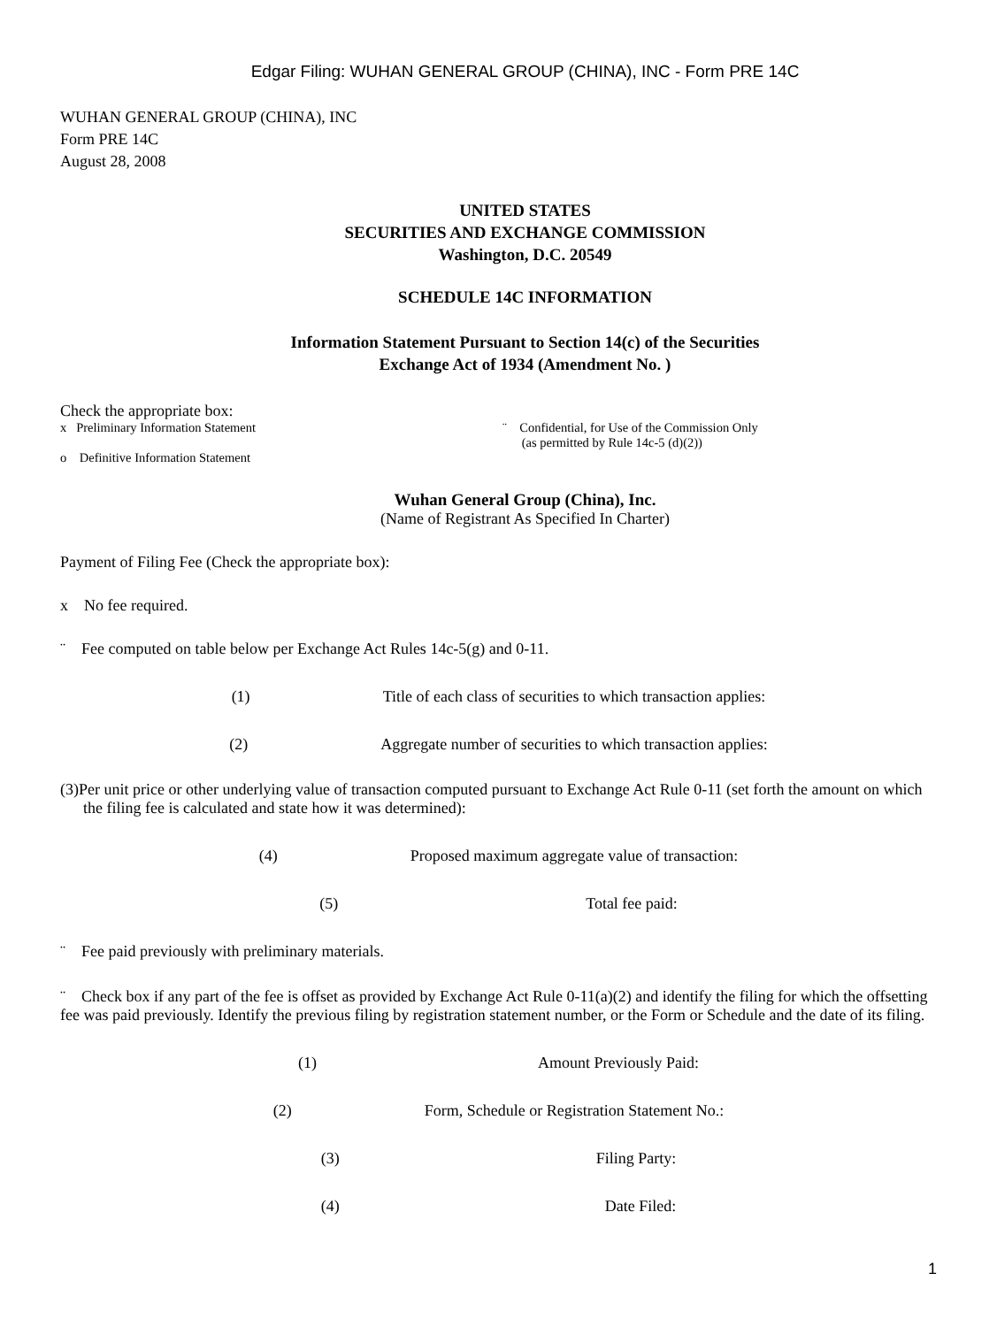Edgar Filing: WUHAN GENERAL GROUP (CHINA), INC - Form PRE 14C
WUHAN GENERAL GROUP (CHINA), INC
Form PRE 14C
August 28, 2008
UNITED STATES
SECURITIES AND EXCHANGE COMMISSION
Washington, D.C. 20549
SCHEDULE 14C INFORMATION
Information Statement Pursuant to Section 14(c) of the Securities
Exchange Act of 1934 (Amendment No. )
Check the appropriate box:
x Preliminary Information Statement
o Definitive Information Statement
¨ Confidential, for Use of the Commission Only
(as permitted by Rule 14c-5 (d)(2))
Wuhan General Group (China), Inc.
(Name of Registrant As Specified In Charter)
Payment of Filing Fee (Check the appropriate box):
x No fee required.
¨ Fee computed on table below per Exchange Act Rules 14c-5(g) and 0-11.
(1) Title of each class of securities to which transaction applies:
(2) Aggregate number of securities to which transaction applies:
(3)Per unit price or other underlying value of transaction computed pursuant to Exchange Act Rule 0-11 (set forth the amount on which the filing fee is calculated and state how it was determined):
(4) Proposed maximum aggregate value of transaction:
(5) Total fee paid:
¨ Fee paid previously with preliminary materials.
¨ Check box if any part of the fee is offset as provided by Exchange Act Rule 0-11(a)(2) and identify the filing for which the offsetting fee was paid previously. Identify the previous filing by registration statement number, or the Form or Schedule and the date of its filing.
(1) Amount Previously Paid:
(2) Form, Schedule or Registration Statement No.:
(3) Filing Party:
(4) Date Filed:
1